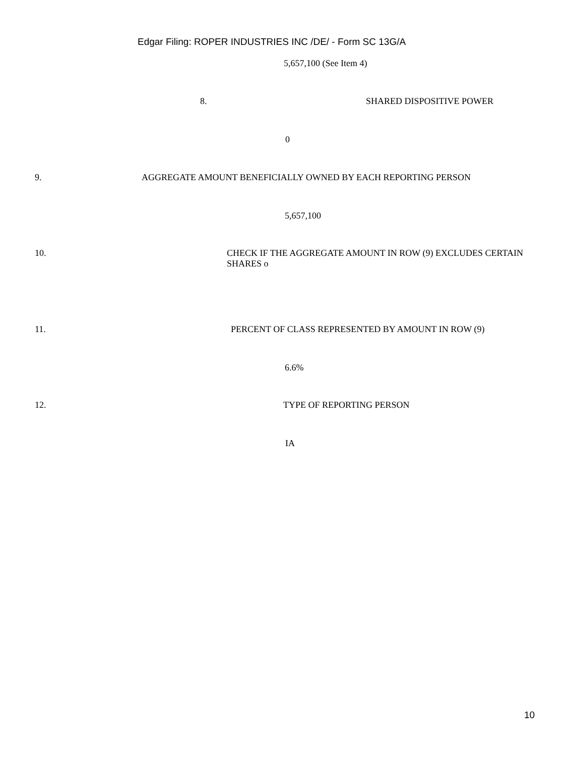Edgar Filing: ROPER INDUSTRIES INC /DE/ - Form SC 13G/A
5,657,100 (See Item 4)
8. SHARED DISPOSITIVE POWER
0
9.
AGGREGATE AMOUNT BENEFICIALLY OWNED BY EACH REPORTING PERSON
5,657,100
10.
CHECK IF THE AGGREGATE AMOUNT IN ROW (9) EXCLUDES CERTAIN SHARES o
11.
PERCENT OF CLASS REPRESENTED BY AMOUNT IN ROW (9)
6.6%
12. TYPE OF REPORTING PERSON
IA
10